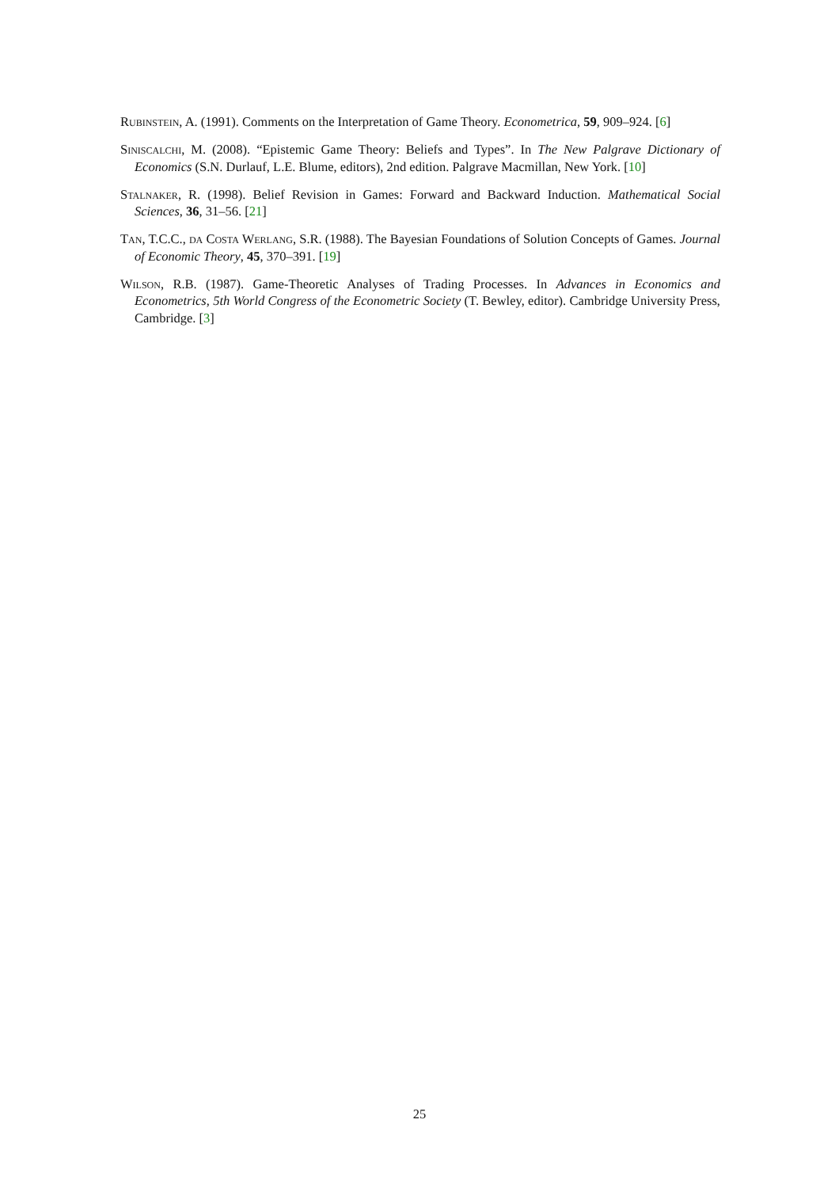Rubinstein, A. (1991). Comments on the Interpretation of Game Theory. Econometrica, 59, 909–924. [6]
Siniscalchi, M. (2008). “Epistemic Game Theory: Beliefs and Types”. In The New Palgrave Dictionary of Economics (S.N. Durlauf, L.E. Blume, editors), 2nd edition. Palgrave Macmillan, New York. [10]
Stalnaker, R. (1998). Belief Revision in Games: Forward and Backward Induction. Mathematical Social Sciences, 36, 31–56. [21]
Tan, T.C.C., da Costa Werlang, S.R. (1988). The Bayesian Foundations of Solution Concepts of Games. Journal of Economic Theory, 45, 370–391. [19]
Wilson, R.B. (1987). Game-Theoretic Analyses of Trading Processes. In Advances in Economics and Econometrics, 5th World Congress of the Econometric Society (T. Bewley, editor). Cambridge University Press, Cambridge. [3]
25